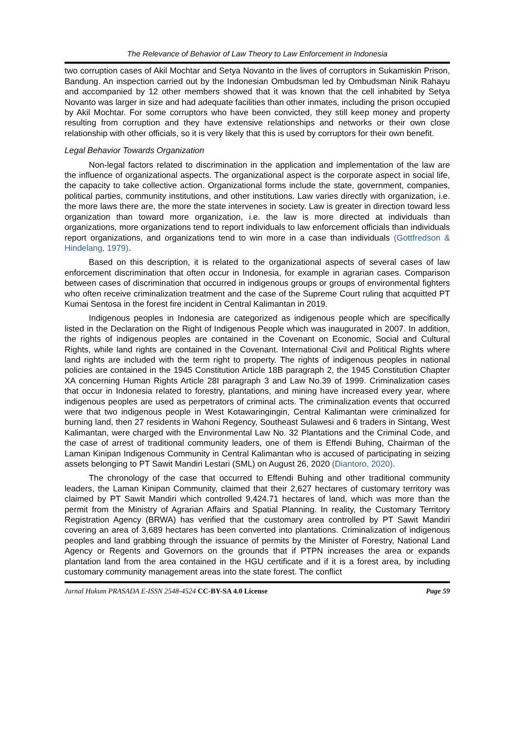The Relevance of Behavior of Law Theory to Law Enforcement in Indonesia
two corruption cases of Akil Mochtar and Setya Novanto in the lives of corruptors in Sukamiskin Prison, Bandung. An inspection carried out by the Indonesian Ombudsman led by Ombudsman Ninik Rahayu and accompanied by 12 other members showed that it was known that the cell inhabited by Setya Novanto was larger in size and had adequate facilities than other inmates, including the prison occupied by Akil Mochtar. For some corruptors who have been convicted, they still keep money and property resulting from corruption and they have extensive relationships and networks or their own close relationship with other officials, so it is very likely that this is used by corruptors for their own benefit.
Legal Behavior Towards Organization
Non-legal factors related to discrimination in the application and implementation of the law are the influence of organizational aspects. The organizational aspect is the corporate aspect in social life, the capacity to take collective action. Organizational forms include the state, government, companies, political parties, community institutions, and other institutions. Law varies directly with organization, i.e. the more laws there are, the more the state intervenes in society. Law is greater in direction toward less organization than toward more organization, i.e. the law is more directed at individuals than organizations, more organizations tend to report individuals to law enforcement officials than individuals report organizations, and organizations tend to win more in a case than individuals (Gottfredson & Hindelang, 1979).
Based on this description, it is related to the organizational aspects of several cases of law enforcement discrimination that often occur in Indonesia, for example in agrarian cases. Comparison between cases of discrimination that occurred in indigenous groups or groups of environmental fighters who often receive criminalization treatment and the case of the Supreme Court ruling that acquitted PT Kumai Sentosa in the forest fire incident in Central Kalimantan in 2019.
Indigenous peoples in Indonesia are categorized as indigenous people which are specifically listed in the Declaration on the Right of Indigenous People which was inaugurated in 2007. In addition, the rights of indigenous peoples are contained in the Covenant on Economic, Social and Cultural Rights, while land rights are contained in the Covenant. International Civil and Political Rights where land rights are included with the term right to property. The rights of indigenous peoples in national policies are contained in the 1945 Constitution Article 18B paragraph 2, the 1945 Constitution Chapter XA concerning Human Rights Article 28I paragraph 3 and Law No.39 of 1999. Criminalization cases that occur in Indonesia related to forestry, plantations, and mining have increased every year, where indigenous peoples are used as perpetrators of criminal acts. The criminalization events that occurred were that two indigenous people in West Kotawaringingin, Central Kalimantan were criminalized for burning land, then 27 residents in Wahoni Regency, Southeast Sulawesi and 6 traders in Sintang, West Kalimantan, were charged with the Environmental Law No. 32 Plantations and the Criminal Code, and the case of arrest of traditional community leaders, one of them is Effendi Buhing, Chairman of the Laman Kinipan Indigenous Community in Central Kalimantan who is accused of participating in seizing assets belonging to PT Sawit Mandiri Lestari (SML) on August 26, 2020 (Diantoro, 2020).
The chronology of the case that occurred to Effendi Buhing and other traditional community leaders, the Laman Kinipan Community, claimed that their 2,627 hectares of customary territory was claimed by PT Sawit Mandiri which controlled 9,424.71 hectares of land, which was more than the permit from the Ministry of Agrarian Affairs and Spatial Planning. In reality, the Customary Territory Registration Agency (BRWA) has verified that the customary area controlled by PT Sawit Mandiri covering an area of 3,689 hectares has been converted into plantations. Criminalization of indigenous peoples and land grabbing through the issuance of permits by the Minister of Forestry, National Land Agency or Regents and Governors on the grounds that if PTPN increases the area or expands plantation land from the area contained in the HGU certificate and if it is a forest area, by including customary community management areas into the state forest. The conflict
Jurnal Hukum PRASADA E-ISSN 2548-4524 CC-BY-SA 4.0 License Page 59